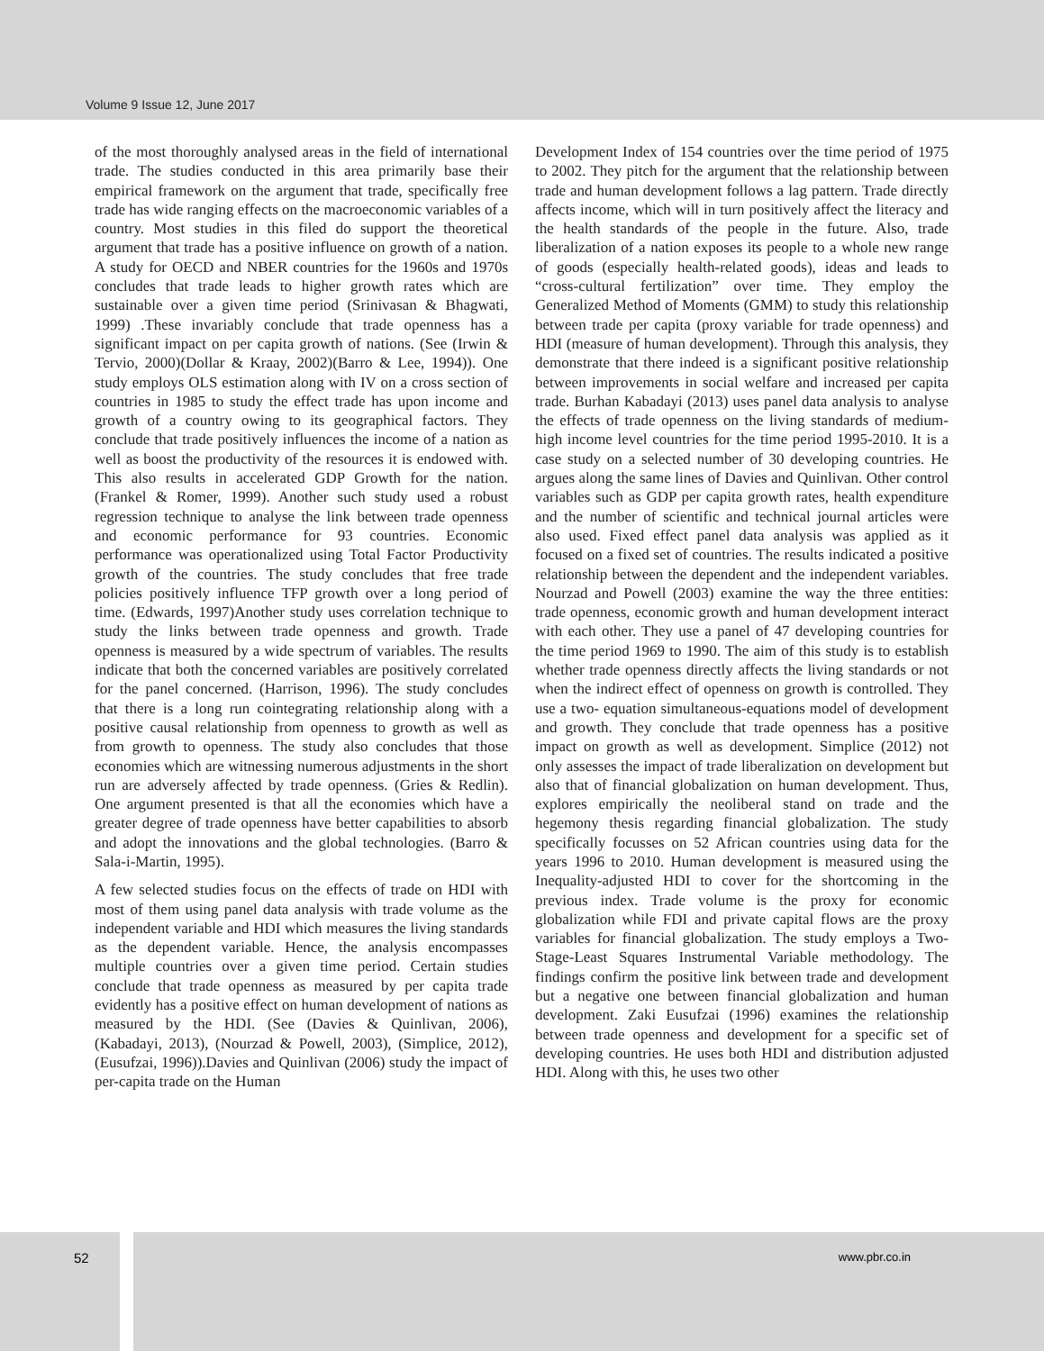Volume 9 Issue 12, June 2017
of the most thoroughly analysed areas in the field of international trade. The studies conducted in this area primarily base their empirical framework on the argument that trade, specifically free trade has wide ranging effects on the macroeconomic variables of a country. Most studies in this filed do support the theoretical argument that trade has a positive influence on growth of a nation. A study for OECD and NBER countries for the 1960s and 1970s concludes that trade leads to higher growth rates which are sustainable over a given time period (Srinivasan & Bhagwati, 1999) .These invariably conclude that trade openness has a significant impact on per capita growth of nations. (See (Irwin & Tervio, 2000)(Dollar & Kraay, 2002)(Barro & Lee, 1994)). One study employs OLS estimation along with IV on a cross section of countries in 1985 to study the effect trade has upon income and growth of a country owing to its geographical factors. They conclude that trade positively influences the income of a nation as well as boost the productivity of the resources it is endowed with. This also results in accelerated GDP Growth for the nation. (Frankel & Romer, 1999). Another such study used a robust regression technique to analyse the link between trade openness and economic performance for 93 countries. Economic performance was operationalized using Total Factor Productivity growth of the countries. The study concludes that free trade policies positively influence TFP growth over a long period of time. (Edwards, 1997)Another study uses correlation technique to study the links between trade openness and growth. Trade openness is measured by a wide spectrum of variables. The results indicate that both the concerned variables are positively correlated for the panel concerned. (Harrison, 1996). The study concludes that there is a long run cointegrating relationship along with a positive causal relationship from openness to growth as well as from growth to openness. The study also concludes that those economies which are witnessing numerous adjustments in the short run are adversely affected by trade openness. (Gries & Redlin). One argument presented is that all the economies which have a greater degree of trade openness have better capabilities to absorb and adopt the innovations and the global technologies. (Barro & Sala-i-Martin, 1995).
A few selected studies focus on the effects of trade on HDI with most of them using panel data analysis with trade volume as the independent variable and HDI which measures the living standards as the dependent variable. Hence, the analysis encompasses multiple countries over a given time period. Certain studies conclude that trade openness as measured by per capita trade evidently has a positive effect on human development of nations as measured by the HDI. (See (Davies & Quinlivan, 2006), (Kabadayi, 2013), (Nourzad & Powell, 2003), (Simplice, 2012), (Eusufzai, 1996)).Davies and Quinlivan (2006) study the impact of per-capita trade on the Human
Development Index of 154 countries over the time period of 1975 to 2002. They pitch for the argument that the relationship between trade and human development follows a lag pattern. Trade directly affects income, which will in turn positively affect the literacy and the health standards of the people in the future. Also, trade liberalization of a nation exposes its people to a whole new range of goods (especially health-related goods), ideas and leads to “cross-cultural fertilization” over time. They employ the Generalized Method of Moments (GMM) to study this relationship between trade per capita (proxy variable for trade openness) and HDI (measure of human development). Through this analysis, they demonstrate that there indeed is a significant positive relationship between improvements in social welfare and increased per capita trade. Burhan Kabadayi (2013) uses panel data analysis to analyse the effects of trade openness on the living standards of medium-high income level countries for the time period 1995-2010. It is a case study on a selected number of 30 developing countries. He argues along the same lines of Davies and Quinlivan. Other control variables such as GDP per capita growth rates, health expenditure and the number of scientific and technical journal articles were also used. Fixed effect panel data analysis was applied as it focused on a fixed set of countries. The results indicated a positive relationship between the dependent and the independent variables. Nourzad and Powell (2003) examine the way the three entities: trade openness, economic growth and human development interact with each other. They use a panel of 47 developing countries for the time period 1969 to 1990. The aim of this study is to establish whether trade openness directly affects the living standards or not when the indirect effect of openness on growth is controlled. They use a two- equation simultaneous-equations model of development and growth. They conclude that trade openness has a positive impact on growth as well as development. Simplice (2012) not only assesses the impact of trade liberalization on development but also that of financial globalization on human development. Thus, explores empirically the neoliberal stand on trade and the hegemony thesis regarding financial globalization. The study specifically focusses on 52 African countries using data for the years 1996 to 2010. Human development is measured using the Inequality-adjusted HDI to cover for the shortcoming in the previous index. Trade volume is the proxy for economic globalization while FDI and private capital flows are the proxy variables for financial globalization. The study employs a Two-Stage-Least Squares Instrumental Variable methodology. The findings confirm the positive link between trade and development but a negative one between financial globalization and human development. Zaki Eusufzai (1996) examines the relationship between trade openness and development for a specific set of developing countries. He uses both HDI and distribution adjusted HDI. Along with this, he uses two other
52
www.pbr.co.in